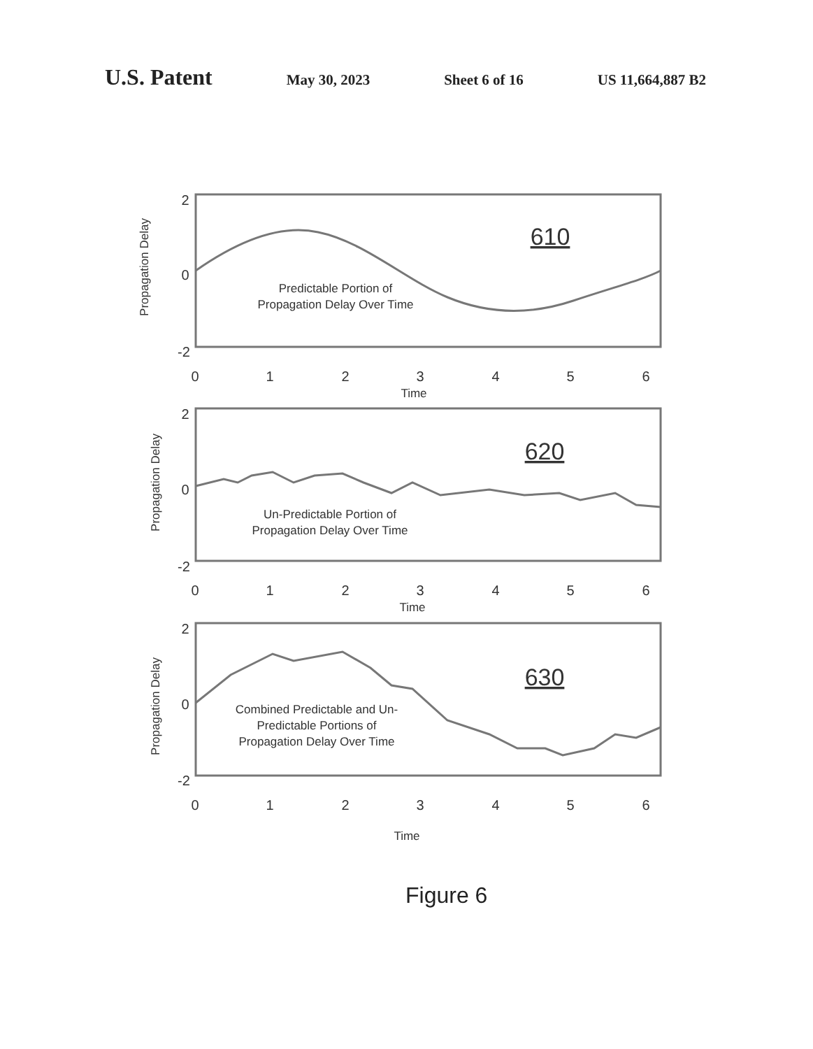U.S. Patent May 30, 2023 Sheet 6 of 16 US 11,664,887 B2
2
0
-2
2
0
-2
2
0
-2
0
1
2
3
4
5
6
0
1
2
3
4
5
6
0
1
2
3
4
5
6
Time
Time
Time
Predictable Portion of
Propagation Delay Over Time
Un-Predictable Portion of
Propagation Delay Over Time
Combined Predictable and Un-
Predictable Portions of
Propagation Delay Over Time
Propagation Delay
Propagation Delay
Propagation Delay
610
620
630
Figure 6